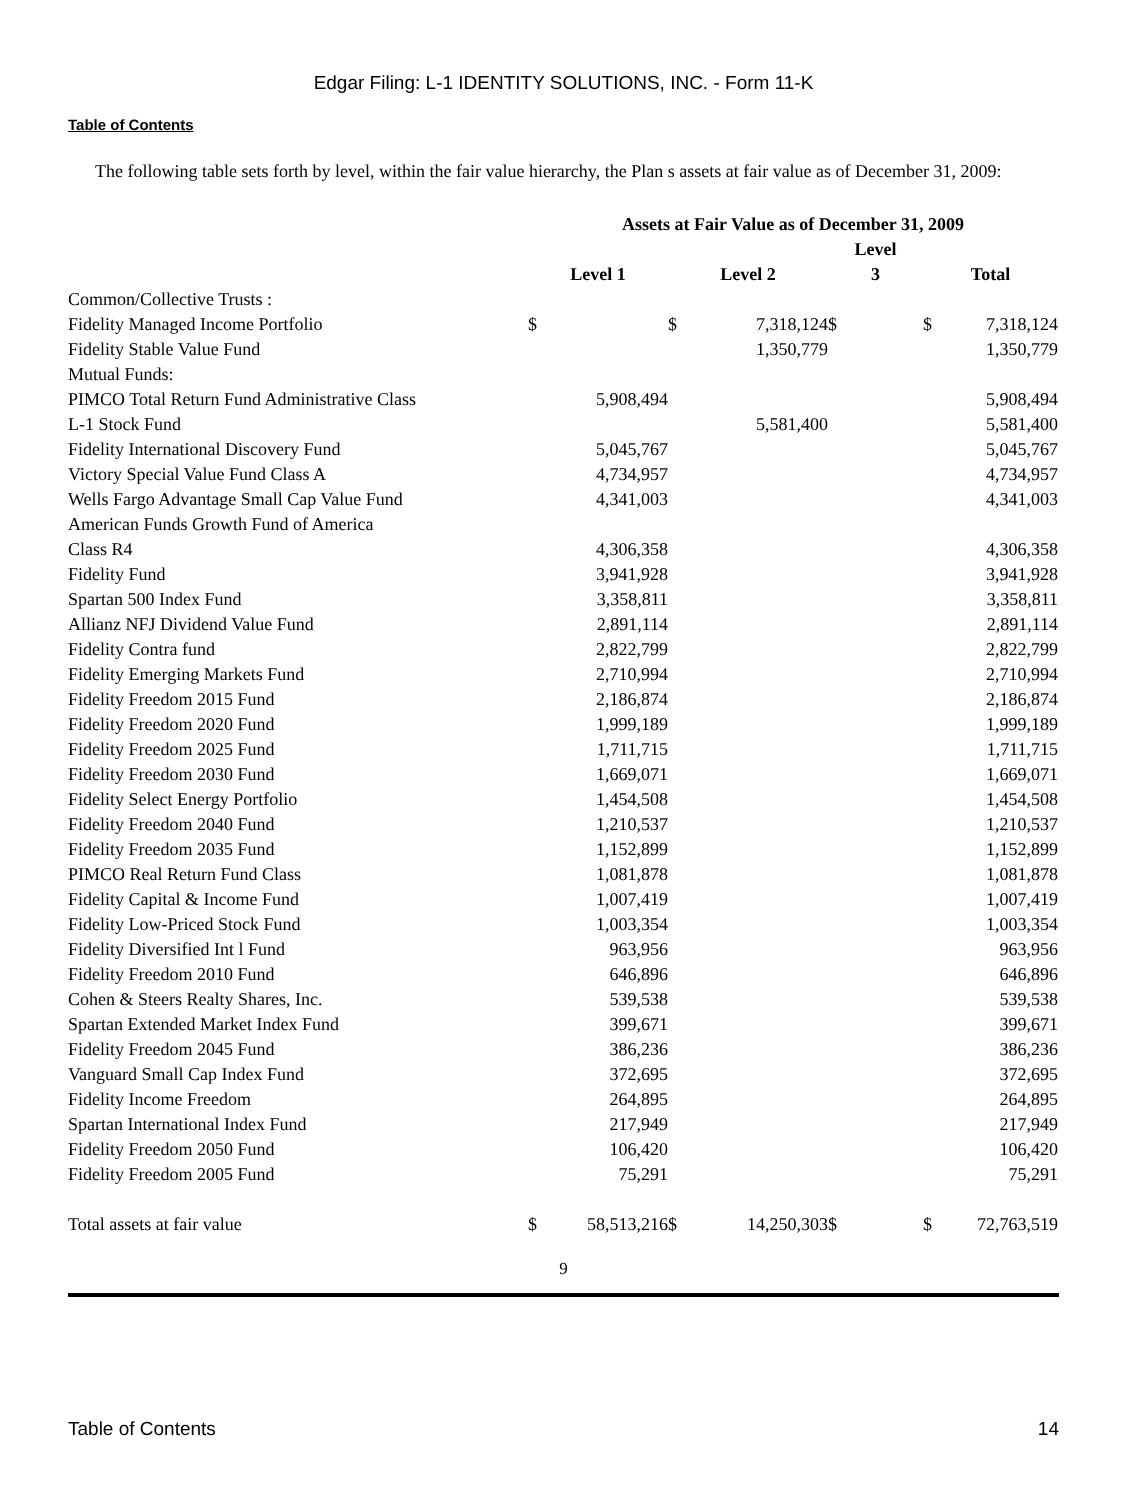Edgar Filing: L-1 IDENTITY SOLUTIONS, INC. - Form 11-K
Table of Contents
The following table sets forth by level, within the fair value hierarchy, the Plan s assets at fair value as of December 31, 2009:
| | Assets at Fair Value as of December 31, 2009 | | | | | | | |
| --- | --- | --- | --- | --- | --- | --- | --- | --- |
| | | | | | Level | | | |
| | Level 1 | | Level 2 | | 3 | | Total | |
| Common/Collective Trusts : | | | | | | | | |
| Fidelity Managed Income Portfolio | $ | | $ | 7,318,124 | $ | | $ | 7,318,124 |
| Fidelity Stable Value Fund | | | | 1,350,779 | | | | 1,350,779 |
| Mutual Funds: | | | | | | | | |
| PIMCO Total Return Fund Administrative Class | | 5,908,494 | | | | | | 5,908,494 |
| L-1 Stock Fund | | | | 5,581,400 | | | | 5,581,400 |
| Fidelity International Discovery Fund | | 5,045,767 | | | | | | 5,045,767 |
| Victory Special Value Fund Class A | | 4,734,957 | | | | | | 4,734,957 |
| Wells Fargo Advantage Small Cap Value Fund | | 4,341,003 | | | | | | 4,341,003 |
| American Funds Growth Fund of America | | | | | | | | |
| Class R4 | | 4,306,358 | | | | | | 4,306,358 |
| Fidelity Fund | | 3,941,928 | | | | | | 3,941,928 |
| Spartan 500 Index Fund | | 3,358,811 | | | | | | 3,358,811 |
| Allianz NFJ Dividend Value Fund | | 2,891,114 | | | | | | 2,891,114 |
| Fidelity Contra fund | | 2,822,799 | | | | | | 2,822,799 |
| Fidelity Emerging Markets Fund | | 2,710,994 | | | | | | 2,710,994 |
| Fidelity Freedom 2015 Fund | | 2,186,874 | | | | | | 2,186,874 |
| Fidelity Freedom 2020 Fund | | 1,999,189 | | | | | | 1,999,189 |
| Fidelity Freedom 2025 Fund | | 1,711,715 | | | | | | 1,711,715 |
| Fidelity Freedom 2030 Fund | | 1,669,071 | | | | | | 1,669,071 |
| Fidelity Select Energy Portfolio | | 1,454,508 | | | | | | 1,454,508 |
| Fidelity Freedom 2040 Fund | | 1,210,537 | | | | | | 1,210,537 |
| Fidelity Freedom 2035 Fund | | 1,152,899 | | | | | | 1,152,899 |
| PIMCO Real Return Fund Class | | 1,081,878 | | | | | | 1,081,878 |
| Fidelity Capital & Income Fund | | 1,007,419 | | | | | | 1,007,419 |
| Fidelity Low-Priced Stock Fund | | 1,003,354 | | | | | | 1,003,354 |
| Fidelity Diversified Int l Fund | | 963,956 | | | | | | 963,956 |
| Fidelity Freedom 2010 Fund | | 646,896 | | | | | | 646,896 |
| Cohen & Steers Realty Shares, Inc. | | 539,538 | | | | | | 539,538 |
| Spartan Extended Market Index Fund | | 399,671 | | | | | | 399,671 |
| Fidelity Freedom 2045 Fund | | 386,236 | | | | | | 386,236 |
| Vanguard Small Cap Index Fund | | 372,695 | | | | | | 372,695 |
| Fidelity Income Freedom | | 264,895 | | | | | | 264,895 |
| Spartan International Index Fund | | 217,949 | | | | | | 217,949 |
| Fidelity Freedom 2050 Fund | | 106,420 | | | | | | 106,420 |
| Fidelity Freedom 2005 Fund | | 75,291 | | | | | | 75,291 |
| Total assets at fair value | $ | 58,513,216 | $ | 14,250,303 | $ | | $ | 72,763,519 |
9
Table of Contents 14